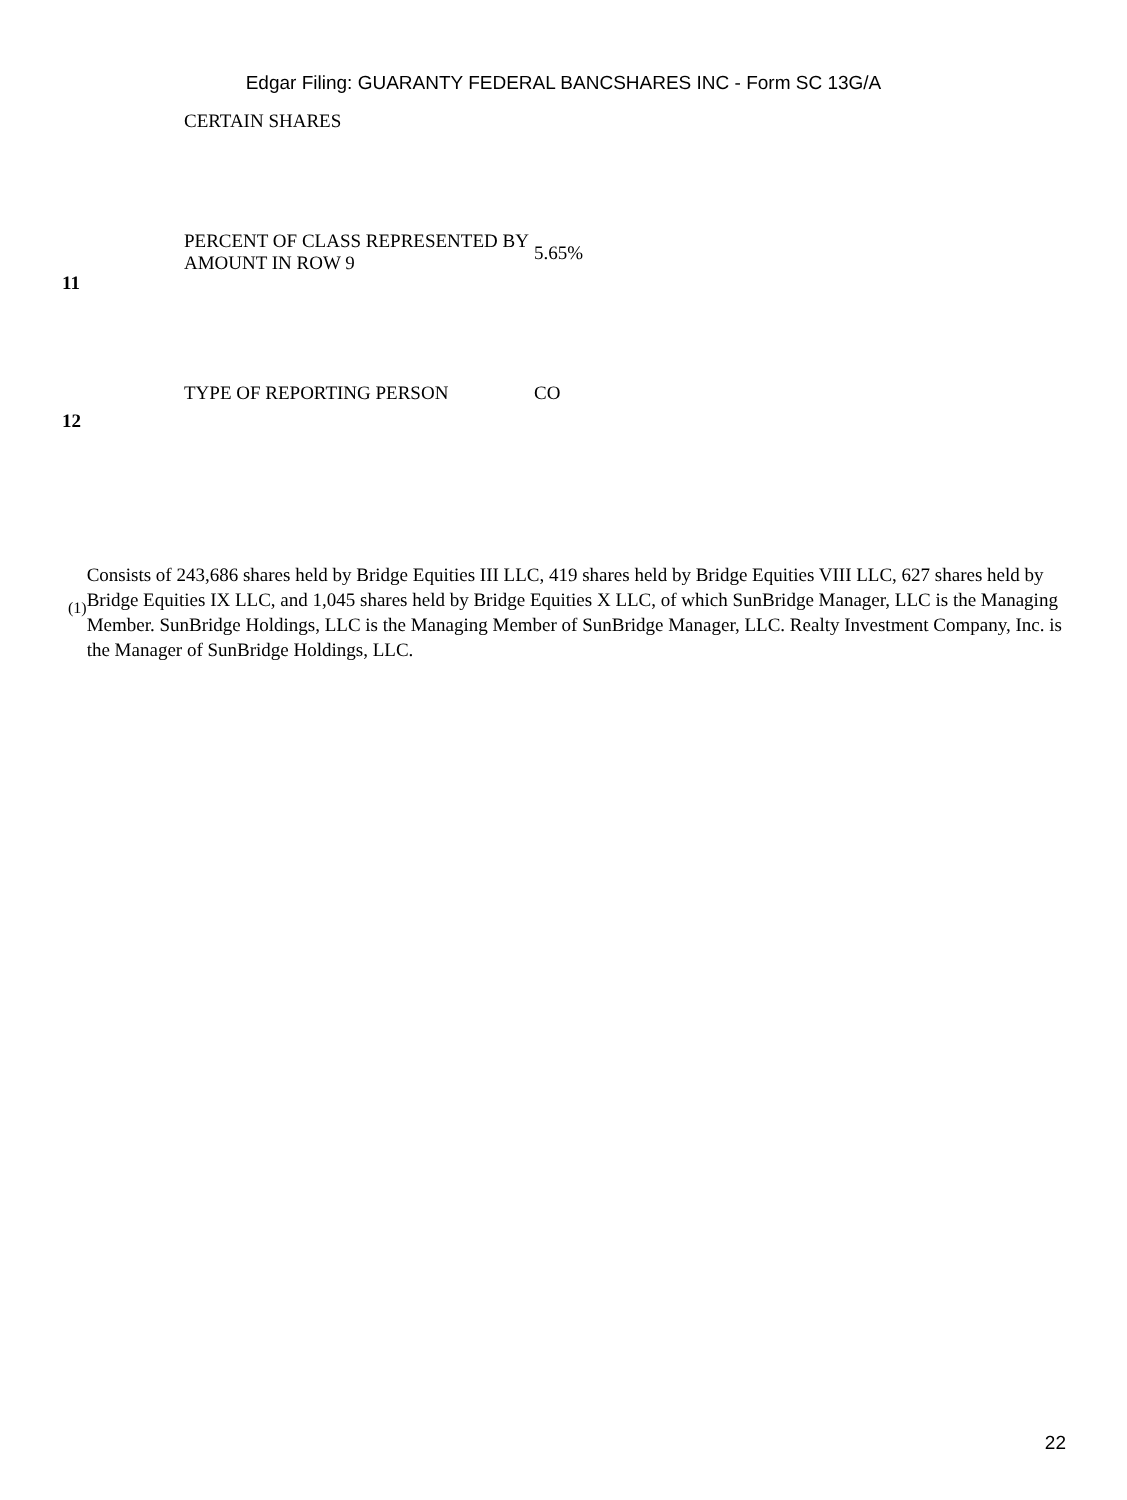Edgar Filing: GUARANTY FEDERAL BANCSHARES INC - Form SC 13G/A
| | CERTAIN SHARES | |
| 11 | PERCENT OF CLASS REPRESENTED BY AMOUNT IN ROW 9 | 5.65% |
| 12 | TYPE OF REPORTING PERSON | CO |
(1)
Consists of 243,686 shares held by Bridge Equities III LLC, 419 shares held by Bridge Equities VIII LLC, 627 shares held by Bridge Equities IX LLC, and 1,045 shares held by Bridge Equities X LLC, of which SunBridge Manager, LLC is the Managing Member. SunBridge Holdings, LLC is the Managing Member of SunBridge Manager, LLC. Realty Investment Company, Inc. is the Manager of SunBridge Holdings, LLC.
22